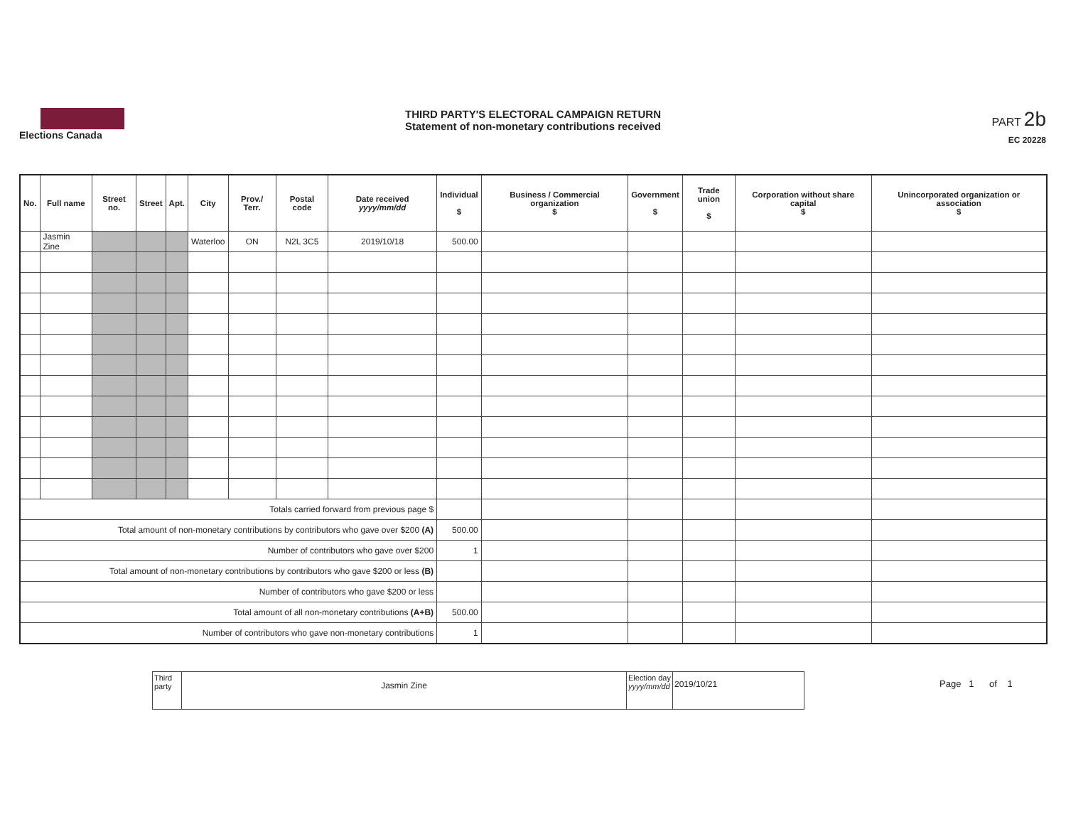Elections Canada
THIRD PARTY'S ELECTORAL CAMPAIGN RETURN
Statement of non-monetary contributions received
PART 2b
EC 20228
| No. | Full name | Street no. | Street | Apt. | City | Prov./ Terr. | Postal code | Date received yyyy/mm/dd | Individual $ | Business / Commercial organization $ | Government $ | Trade union $ | Corporation without share capital $ | Unincorporated organization or association $ |
| --- | --- | --- | --- | --- | --- | --- | --- | --- | --- | --- | --- | --- | --- | --- |
| | Jasmin Zine | | | | Waterloo | ON | N2L 3C5 | 2019/10/18 | 500.00 | | | | | |
| Totals carried forward from previous page $ | | | | | | | | | | | | | | |
| Total amount of non-monetary contributions by contributors who gave over $200 (A) | | | | | | | | | 500.00 | | | | | |
| Number of contributors who gave over $200 | | | | | | | | | 1 | | | | | |
| Total amount of non-monetary contributions by contributors who gave $200 or less (B) | | | | | | | | | | | | | | |
| Number of contributors who gave $200 or less | | | | | | | | | | | | | | |
| Total amount of all non-monetary contributions (A+B) | | | | | | | | | 500.00 | | | | | |
| Number of contributors who gave non-monetary contributions | | | | | | | | | 1 | | | | | |
| Third party | Jasmin Zine | Election day yyyy/mm/dd | 2019/10/21 |
Page 1 of 1